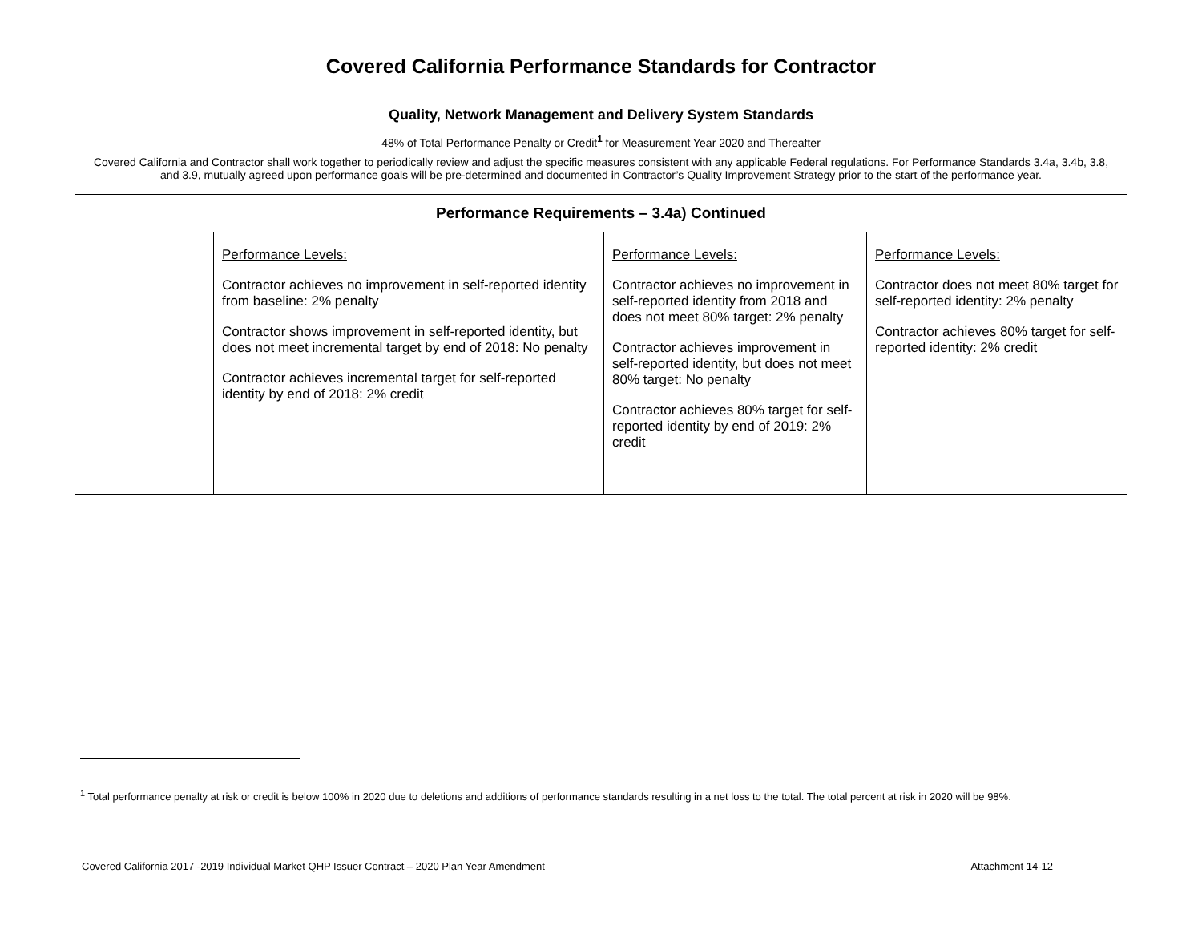Covered California Performance Standards for Contractor
| Quality, Network Management and Delivery System Standards 48% of Total Performance Penalty or Credit<sup>1</sup> for Measurement Year 2020 and Thereafter Covered California and Contractor shall work together to periodically review and adjust the specific measures consistent with any applicable Federal regulations. For Performance Standards 3.4a, 3.4b, 3.8, and 3.9, mutually agreed upon performance goals will be pre-determined and documented in Contractor’s Quality Improvement Strategy prior to the start of the performance year. | | | |
| Performance Requirements – 3.4a) Continued | | | |
| | Performance Levels: Contractor achieves no improvement in self-reported identity from baseline: 2% penalty Contractor shows improvement in self-reported identity, but does not meet incremental target by end of 2018: No penalty Contractor achieves incremental target for self-reported identity by end of 2018: 2% credit | Performance Levels: Contractor achieves no improvement in self-reported identity from 2018 and does not meet 80% target: 2% penalty Contractor achieves improvement in self-reported identity, but does not meet 80% target: No penalty Contractor achieves 80% target for self-reported identity by end of 2019: 2% credit | Performance Levels: Contractor does not meet 80% target for self-reported identity: 2% penalty Contractor achieves 80% target for self-reported identity: 2% credit |
<sup>1</sup> Total performance penalty at risk or credit is below 100% in 2020 due to deletions and additions of performance standards resulting in a net loss to the total. The total percent at risk in 2020 will be 98%.
Covered California 2017 -2019 Individual Market QHP Issuer Contract – 2020 Plan Year Amendment Attachment 14-12